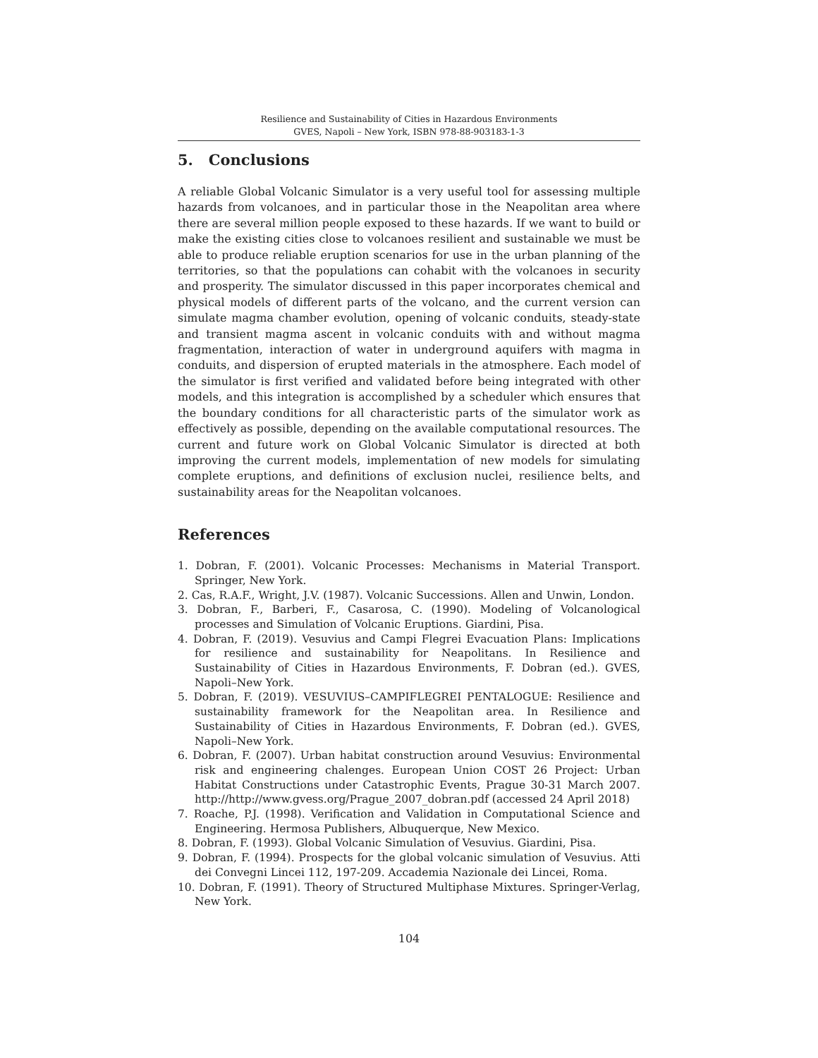Resilience and Sustainability of Cities in Hazardous Environments
GVES, Napoli – New York, ISBN 978-88-903183-1-3
5. Conclusions
A reliable Global Volcanic Simulator is a very useful tool for assessing multiple hazards from volcanoes, and in particular those in the Neapolitan area where there are several million people exposed to these hazards. If we want to build or make the existing cities close to volcanoes resilient and sustainable we must be able to produce reliable eruption scenarios for use in the urban planning of the territories, so that the populations can cohabit with the volcanoes in security and prosperity. The simulator discussed in this paper incorporates chemical and physical models of different parts of the volcano, and the current version can simulate magma chamber evolution, opening of volcanic conduits, steady-state and transient magma ascent in volcanic conduits with and without magma fragmentation, interaction of water in underground aquifers with magma in conduits, and dispersion of erupted materials in the atmosphere. Each model of the simulator is first verified and validated before being integrated with other models, and this integration is accomplished by a scheduler which ensures that the boundary conditions for all characteristic parts of the simulator work as effectively as possible, depending on the available computational resources. The current and future work on Global Volcanic Simulator is directed at both improving the current models, implementation of new models for simulating complete eruptions, and definitions of exclusion nuclei, resilience belts, and sustainability areas for the Neapolitan volcanoes.
References
1. Dobran, F. (2001). Volcanic Processes: Mechanisms in Material Transport. Springer, New York.
2. Cas, R.A.F., Wright, J.V. (1987). Volcanic Successions. Allen and Unwin, London.
3. Dobran, F., Barberi, F., Casarosa, C. (1990). Modeling of Volcanological processes and Simulation of Volcanic Eruptions. Giardini, Pisa.
4. Dobran, F. (2019). Vesuvius and Campi Flegrei Evacuation Plans: Implications for resilience and sustainability for Neapolitans. In Resilience and Sustainability of Cities in Hazardous Environments, F. Dobran (ed.). GVES, Napoli–New York.
5. Dobran, F. (2019). VESUVIUS–CAMPIFLEGREI PENTALOGUE: Resilience and sustainability framework for the Neapolitan area. In Resilience and Sustainability of Cities in Hazardous Environments, F. Dobran (ed.). GVES, Napoli–New York.
6. Dobran, F. (2007). Urban habitat construction around Vesuvius: Environmental risk and engineering chalenges. European Union COST 26 Project: Urban Habitat Constructions under Catastrophic Events, Prague 30-31 March 2007. http://http://www.gvess.org/Prague_2007_dobran.pdf (accessed 24 April 2018)
7. Roache, P.J. (1998). Verification and Validation in Computational Science and Engineering. Hermosa Publishers, Albuquerque, New Mexico.
8. Dobran, F. (1993). Global Volcanic Simulation of Vesuvius. Giardini, Pisa.
9. Dobran, F. (1994). Prospects for the global volcanic simulation of Vesuvius. Atti dei Convegni Lincei 112, 197-209. Accademia Nazionale dei Lincei, Roma.
10. Dobran, F. (1991). Theory of Structured Multiphase Mixtures. Springer-Verlag, New York.
104